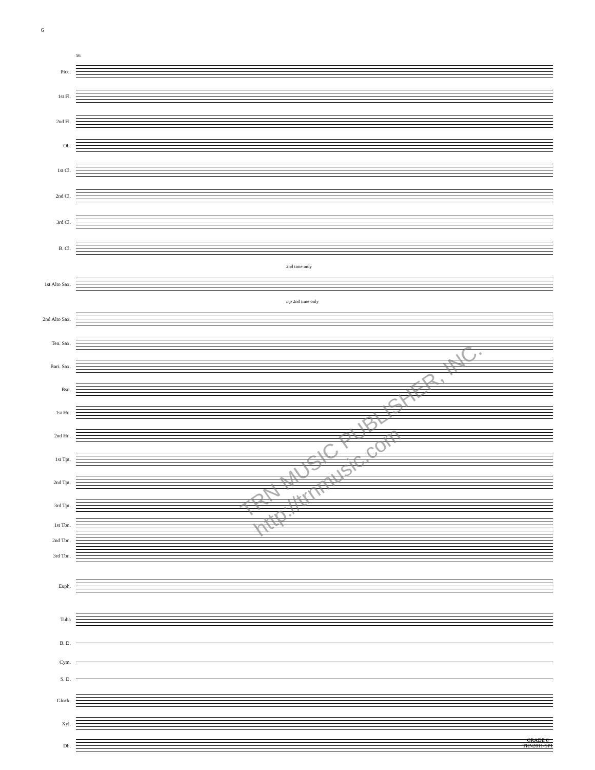6
56
Picc.
1st Fl.
2nd Fl.
Ob.
1st Cl.
2nd Cl.
3rd Cl.
B. Cl.
2nd time only
1st Alto Sax.
mp 2nd time only
2nd Alto Sax.
Ten. Sax.
Bari. Sax.
Bsn.
1st Hn.
2nd Hn.
1st Tpt.
2nd Tpt.
3rd Tpt.
1st Tbn.
2nd Tbn.
3rd Tbn.
Euph.
Tuba
B. D.
Cym.
S. D.
Glock.
Xyl.
Db.
TRN MUSIC PUBLISHER, INC. http://trnmusic.com
GRADE 6
TRN2011-SP1